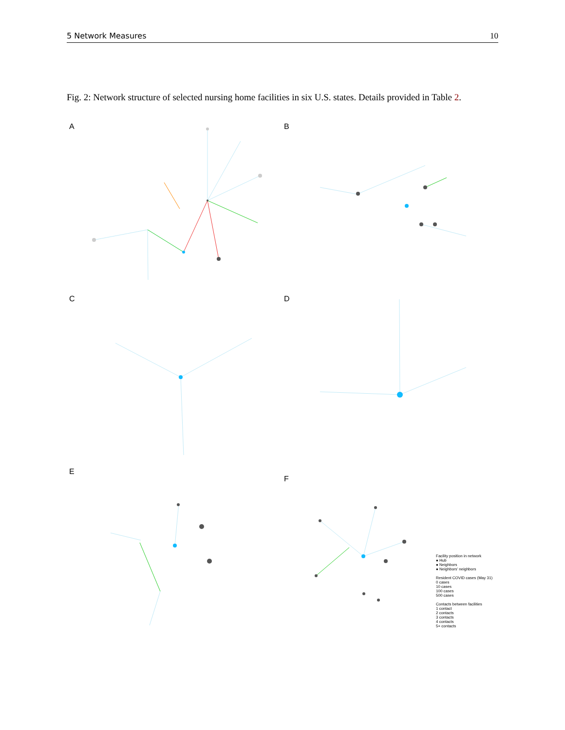5 Network Measures 10
Fig. 2: Network structure of selected nursing home facilities in six U.S. states. Details provided in Table 2.
A
B
C
D
E
F
Facility position in network
● Hub
● Neighbors
● Neighbors' neighbors
Resident COVID cases (May 31)
0 cases
10 cases
100 cases
500 cases
Contacts between facilities
1 contact
2 contacts
3 contacts
4 contacts
5+ contacts